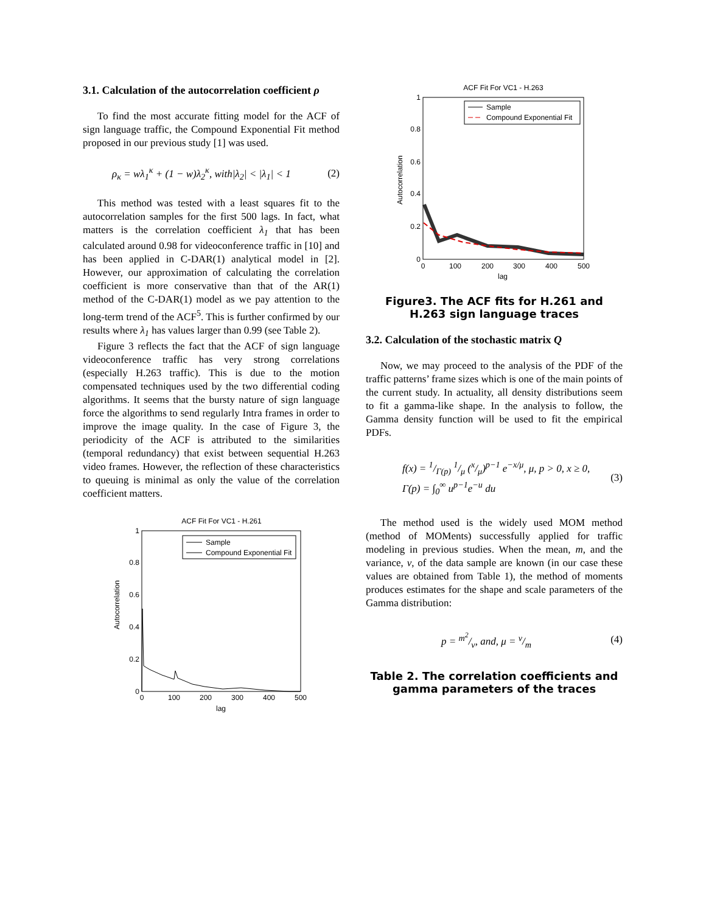3.1. Calculation of the autocorrelation coefficient ρ
To find the most accurate fitting model for the ACF of sign language traffic, the Compound Exponential Fit method proposed in our previous study [1] was used.
ρ<sub>κ</sub> = wλ<sub>1</sub><sup>κ</sup> + (1 − w)λ<sub>2</sub><sup>κ</sup>, with|λ<sub>2</sub>| < |λ<sub>1</sub>| < 1 (2)
This method was tested with a least squares fit to the autocorrelation samples for the first 500 lags. In fact, what matters is the correlation coefficient λ<sub>1</sub> that has been calculated around 0.98 for videoconference traffic in [10] and has been applied in C-DAR(1) analytical model in [2]. However, our approximation of calculating the correlation coefficient is more conservative than that of the AR(1) method of the C-DAR(1) model as we pay attention to the long-term trend of the ACF<sup>5</sup>. This is further confirmed by our results where λ<sub>1</sub> has values larger than 0.99 (see Table 2).
Figure 3 reflects the fact that the ACF of sign language videoconference traffic has very strong correlations (especially H.263 traffic). This is due to the motion compensated techniques used by the two differential coding algorithms. It seems that the bursty nature of sign language force the algorithms to send regularly Intra frames in order to improve the image quality. In the case of Figure 3, the periodicity of the ACF is attributed to the similarities (temporal redundancy) that exist between sequential H.263 video frames. However, the reflection of these characteristics to queuing is minimal as only the value of the correlation coefficient matters.
ACF Fit For VC1 - H.261
Autocorrelation
1
0.8
0.6
0.4
0.2
0
0
100
200
300
400
500
lag
Sample
Compound Exponential Fit
ACF Fit For VC1 - H.263
Autocorrelation
1
0.8
0.6
0.4
0.2
0
0
100
200
300
400
500
lag
Sample
Compound Exponential Fit
Figure3. The ACF fits for H.261 and H.263 sign language traces
3.2. Calculation of the stochastic matrix Q
Now, we may proceed to the analysis of the PDF of the traffic patterns’ frame sizes which is one of the main points of the current study. In actuality, all density distributions seem to fit a gamma-like shape. In the analysis to follow, the Gamma density function will be used to fit the empirical PDFs.
f(x) = 1/Γ(p) 1/μ (x/μ)<sup>p−1</sup> e<sup>−x/μ</sup>, μ, p > 0, x ≥ 0,
Γ(p) = ∫<sub>0</sub><sup>∞</sup> u<sup>p−1</sup>e<sup>−u</sup> du (3)
The method used is the widely used MOM method (method of MOMents) successfully applied for traffic modeling in previous studies. When the mean, m, and the variance, v, of the data sample are known (in our case these values are obtained from Table 1), the method of moments produces estimates for the shape and scale parameters of the Gamma distribution:
p = m<sup>2</sup>/v, and, μ = v/m (4)
Table 2. The correlation coefficients and gamma parameters of the traces